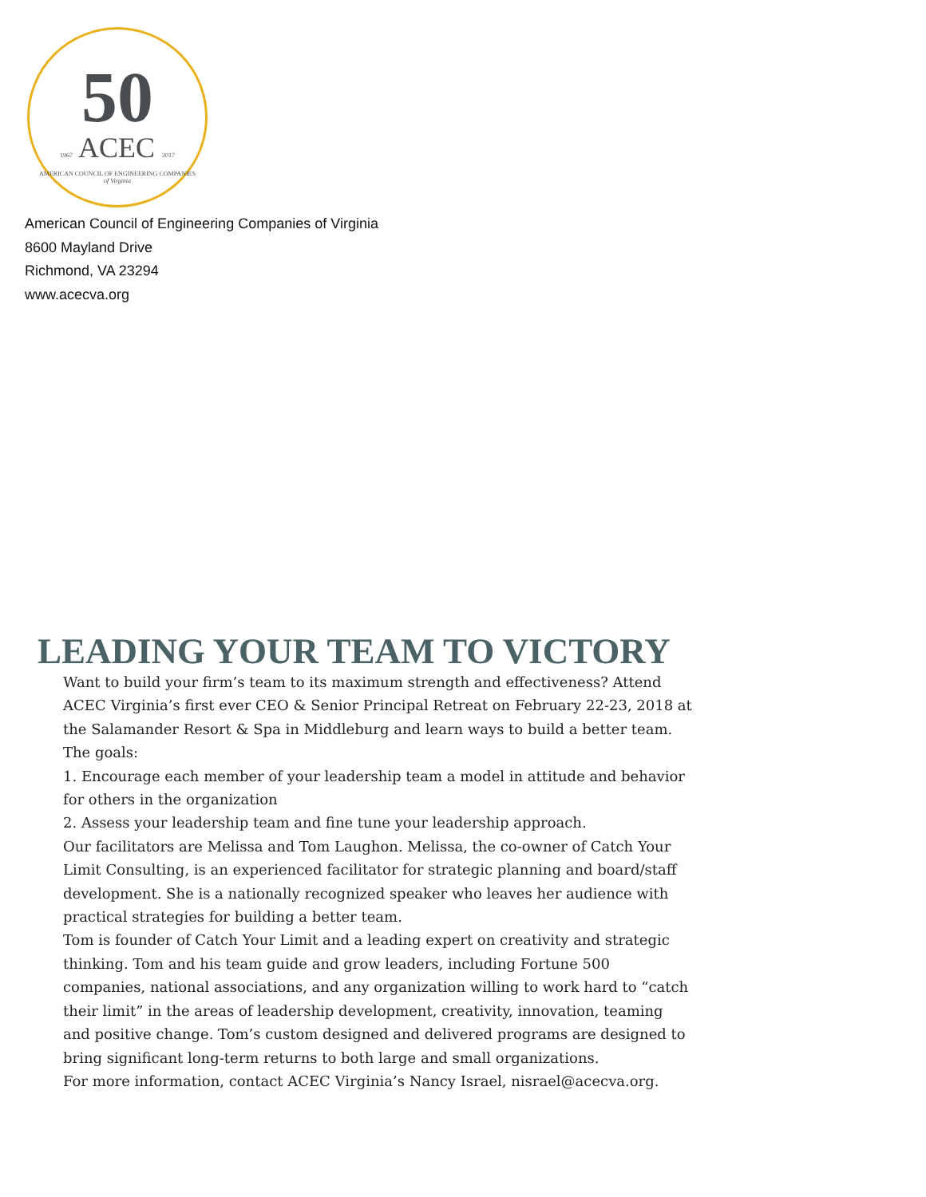50
1967 ACEC 2017
AMERICAN COUNCIL OF ENGINEERING COMPANIES
of Virginia
American Council of Engineering Companies of Virginia
8600 Mayland Drive
Richmond, VA 23294
www.acecva.org
LEADING YOUR TEAM TO VICTORY
Want to build your firm’s team to its maximum strength and effectiveness? Attend ACEC Virginia’s first ever CEO & Senior Principal Retreat on February 22-23, 2018 at the Salamander Resort & Spa in Middleburg and learn ways to build a better team.
The goals:
1. Encourage each member of your leadership team a model in attitude and behavior for others in the organization
2. Assess your leadership team and fine tune your leadership approach.
Our facilitators are Melissa and Tom Laughon. Melissa, the co-owner of Catch Your Limit Consulting, is an experienced facilitator for strategic planning and board/staff development. She is a nationally recognized speaker who leaves her audience with practical strategies for building a better team.
Tom is founder of Catch Your Limit and a leading expert on creativity and strategic thinking. Tom and his team guide and grow leaders, including Fortune 500 companies, national associations, and any organization willing to work hard to “catch their limit” in the areas of leadership development, creativity, innovation, teaming and positive change. Tom’s custom designed and delivered programs are designed to bring significant long-term returns to both large and small organizations.
For more information, contact ACEC Virginia’s Nancy Israel, nisrael@acecva.org.